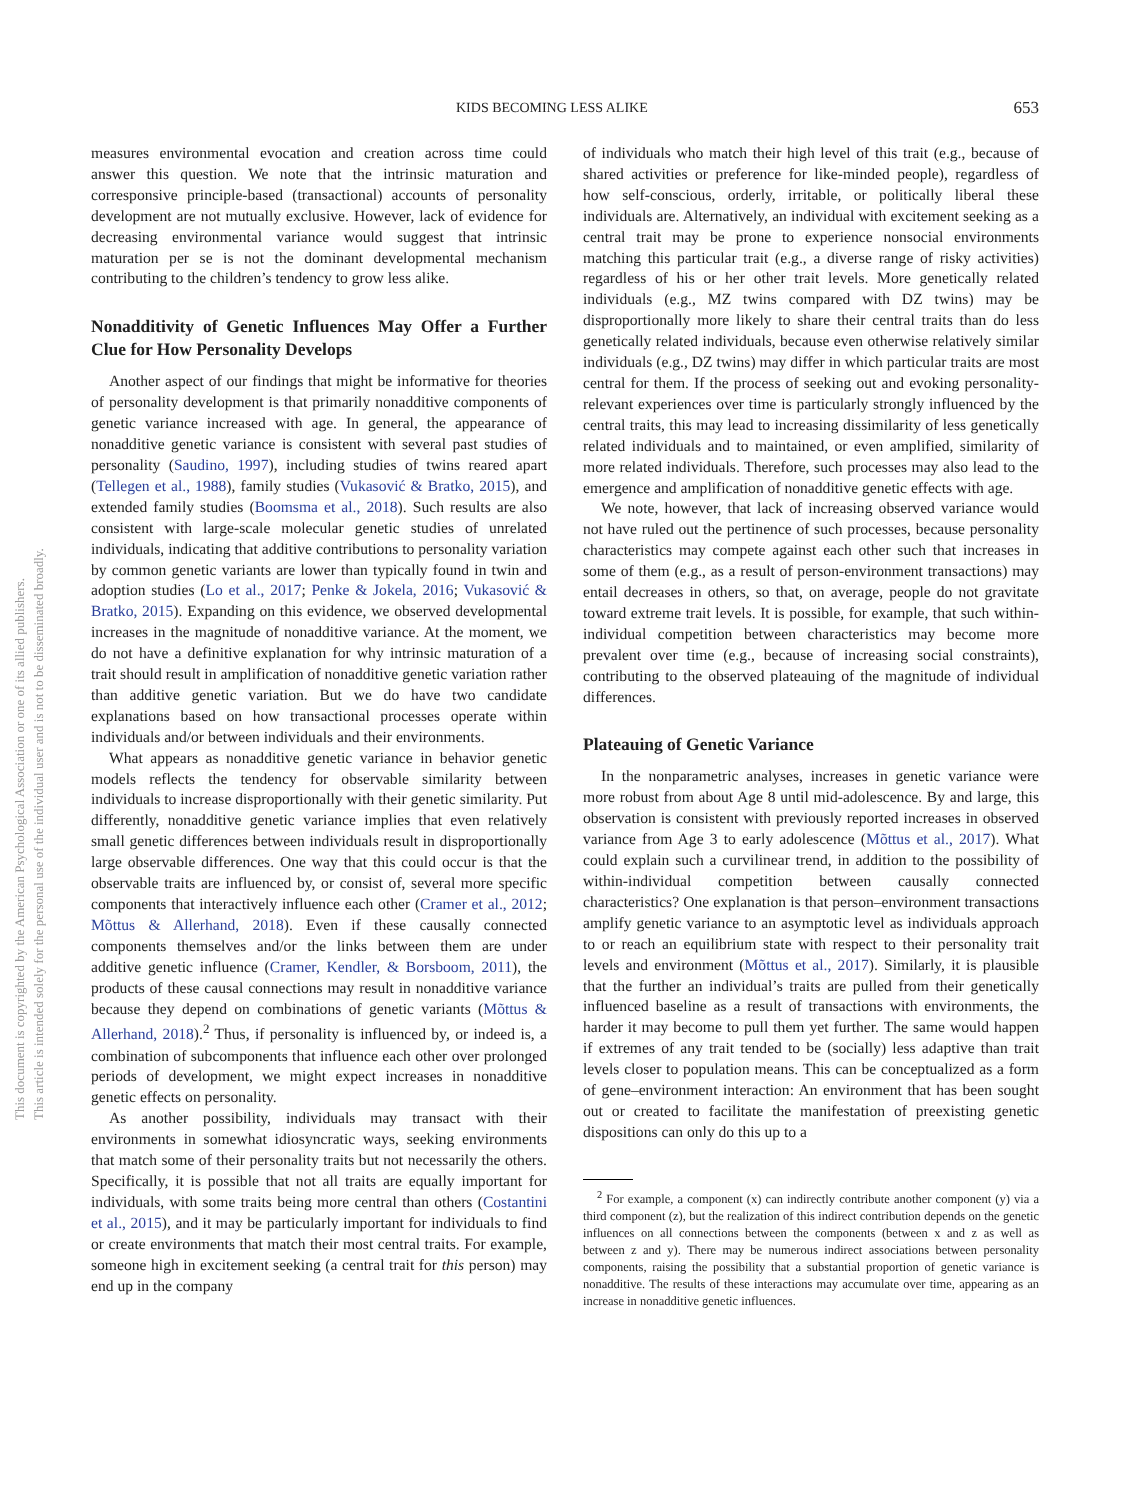This document is copyrighted by the American Psychological Association or one of its allied publishers.
This article is intended solely for the personal use of the individual user and is not to be disseminated broadly.
KIDS BECOMING LESS ALIKE 653
measures environmental evocation and creation across time could answer this question. We note that the intrinsic maturation and corresponsive principle-based (transactional) accounts of personality development are not mutually exclusive. However, lack of evidence for decreasing environmental variance would suggest that intrinsic maturation per se is not the dominant developmental mechanism contributing to the children’s tendency to grow less alike.
Nonadditivity of Genetic Influences May Offer a Further Clue for How Personality Develops
Another aspect of our findings that might be informative for theories of personality development is that primarily nonadditive components of genetic variance increased with age. In general, the appearance of nonadditive genetic variance is consistent with several past studies of personality (Saudino, 1997), including studies of twins reared apart (Tellegen et al., 1988), family studies (Vukasović & Bratko, 2015), and extended family studies (Boomsma et al., 2018). Such results are also consistent with large-scale molecular genetic studies of unrelated individuals, indicating that additive contributions to personality variation by common genetic variants are lower than typically found in twin and adoption studies (Lo et al., 2017; Penke & Jokela, 2016; Vukasović & Bratko, 2015). Expanding on this evidence, we observed developmental increases in the magnitude of nonadditive variance. At the moment, we do not have a definitive explanation for why intrinsic maturation of a trait should result in amplification of nonadditive genetic variation rather than additive genetic variation. But we do have two candidate explanations based on how transactional processes operate within individuals and/or between individuals and their environments.
What appears as nonadditive genetic variance in behavior genetic models reflects the tendency for observable similarity between individuals to increase disproportionally with their genetic similarity. Put differently, nonadditive genetic variance implies that even relatively small genetic differences between individuals result in disproportionally large observable differences. One way that this could occur is that the observable traits are influenced by, or consist of, several more specific components that interactively influence each other (Cramer et al., 2012; Mõttus & Allerhand, 2018). Even if these causally connected components themselves and/or the links between them are under additive genetic influence (Cramer, Kendler, & Borsboom, 2011), the products of these causal connections may result in nonadditive variance because they depend on combinations of genetic variants (Mõttus & Allerhand, 2018).<sup>2</sup> Thus, if personality is influenced by, or indeed is, a combination of subcomponents that influence each other over prolonged periods of development, we might expect increases in nonadditive genetic effects on personality.
As another possibility, individuals may transact with their environments in somewhat idiosyncratic ways, seeking environments that match some of their personality traits but not necessarily the others. Specifically, it is possible that not all traits are equally important for individuals, with some traits being more central than others (Costantini et al., 2015), and it may be particularly important for individuals to find or create environments that match their most central traits. For example, someone high in excitement seeking (a central trait for this person) may end up in the company
of individuals who match their high level of this trait (e.g., because of shared activities or preference for like-minded people), regardless of how self-conscious, orderly, irritable, or politically liberal these individuals are. Alternatively, an individual with excitement seeking as a central trait may be prone to experience nonsocial environments matching this particular trait (e.g., a diverse range of risky activities) regardless of his or her other trait levels. More genetically related individuals (e.g., MZ twins compared with DZ twins) may be disproportionally more likely to share their central traits than do less genetically related individuals, because even otherwise relatively similar individuals (e.g., DZ twins) may differ in which particular traits are most central for them. If the process of seeking out and evoking personality-relevant experiences over time is particularly strongly influenced by the central traits, this may lead to increasing dissimilarity of less genetically related individuals and to maintained, or even amplified, similarity of more related individuals. Therefore, such processes may also lead to the emergence and amplification of nonadditive genetic effects with age.
We note, however, that lack of increasing observed variance would not have ruled out the pertinence of such processes, because personality characteristics may compete against each other such that increases in some of them (e.g., as a result of person-environment transactions) may entail decreases in others, so that, on average, people do not gravitate toward extreme trait levels. It is possible, for example, that such within-individual competition between characteristics may become more prevalent over time (e.g., because of increasing social constraints), contributing to the observed plateauing of the magnitude of individual differences.
Plateauing of Genetic Variance
In the nonparametric analyses, increases in genetic variance were more robust from about Age 8 until mid-adolescence. By and large, this observation is consistent with previously reported increases in observed variance from Age 3 to early adolescence (Mõttus et al., 2017). What could explain such a curvilinear trend, in addition to the possibility of within-individual competition between causally connected characteristics? One explanation is that person–environment transactions amplify genetic variance to an asymptotic level as individuals approach to or reach an equilibrium state with respect to their personality trait levels and environment (Mõttus et al., 2017). Similarly, it is plausible that the further an individual’s traits are pulled from their genetically influenced baseline as a result of transactions with environments, the harder it may become to pull them yet further. The same would happen if extremes of any trait tended to be (socially) less adaptive than trait levels closer to population means. This can be conceptualized as a form of gene–environment interaction: An environment that has been sought out or created to facilitate the manifestation of preexisting genetic dispositions can only do this up to a
<sup>2</sup> For example, a component (x) can indirectly contribute another component (y) via a third component (z), but the realization of this indirect contribution depends on the genetic influences on all connections between the components (between x and z as well as between z and y). There may be numerous indirect associations between personality components, raising the possibility that a substantial proportion of genetic variance is nonadditive. The results of these interactions may accumulate over time, appearing as an increase in nonadditive genetic influences.